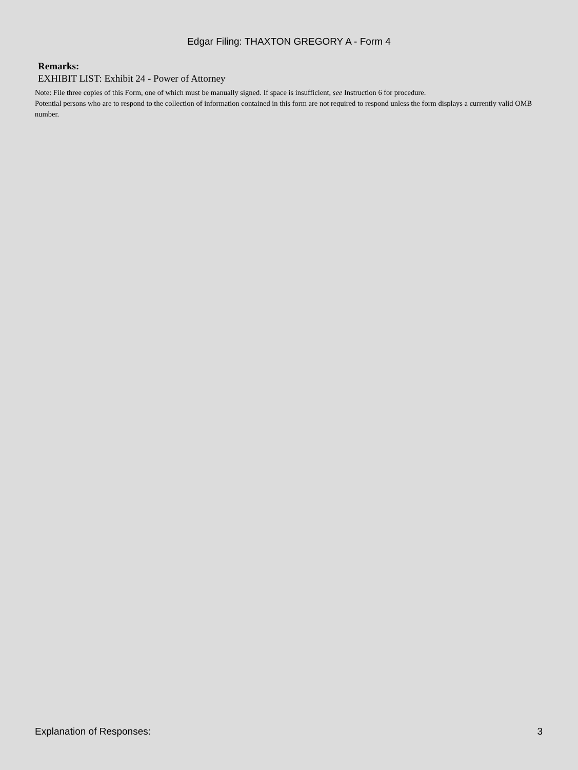Edgar Filing: THAXTON GREGORY A - Form 4
Remarks:
EXHIBIT LIST: Exhibit 24 - Power of Attorney
Note: File three copies of this Form, one of which must be manually signed. If space is insufficient, see Instruction 6 for procedure.
Potential persons who are to respond to the collection of information contained in this form are not required to respond unless the form displays a currently valid OMB number.
Explanation of Responses: 3